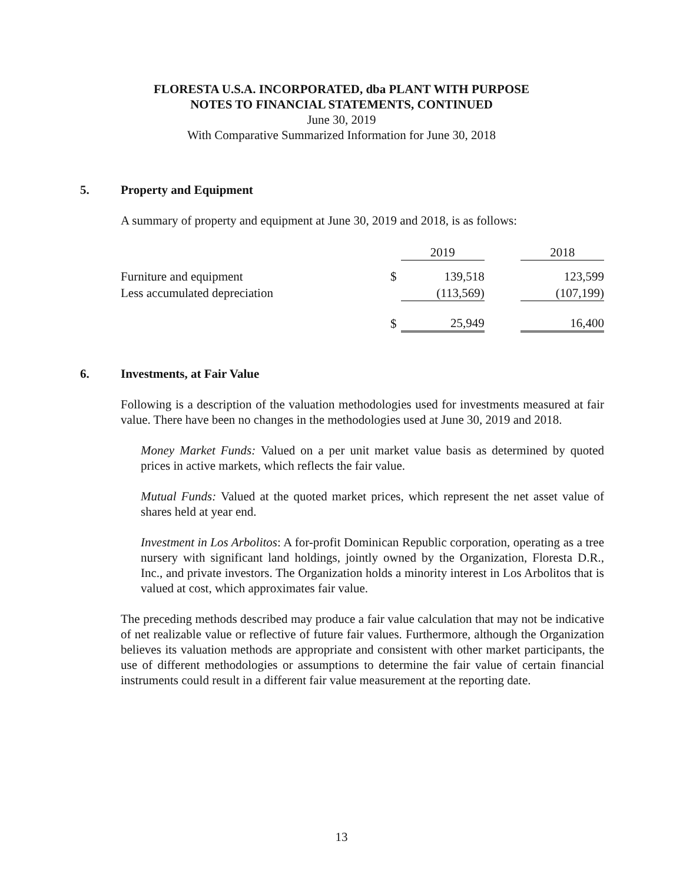FLORESTA U.S.A. INCORPORATED, dba PLANT WITH PURPOSE
NOTES TO FINANCIAL STATEMENTS, CONTINUED
June 30, 2019
With Comparative Summarized Information for June 30, 2018
5. Property and Equipment
A summary of property and equipment at June 30, 2019 and 2018, is as follows:
| | | 2019 | | 2018 |
| Furniture and equipment | $ | 139,518 | | 123,599 |
| Less accumulated depreciation | | (113,569) | | (107,199) |
| | $ | 25,949 | | 16,400 |
6. Investments, at Fair Value
Following is a description of the valuation methodologies used for investments measured at fair value. There have been no changes in the methodologies used at June 30, 2019 and 2018.
Money Market Funds: Valued on a per unit market value basis as determined by quoted prices in active markets, which reflects the fair value.
Mutual Funds: Valued at the quoted market prices, which represent the net asset value of shares held at year end.
Investment in Los Arbolitos: A for-profit Dominican Republic corporation, operating as a tree nursery with significant land holdings, jointly owned by the Organization, Floresta D.R., Inc., and private investors. The Organization holds a minority interest in Los Arbolitos that is valued at cost, which approximates fair value.
The preceding methods described may produce a fair value calculation that may not be indicative of net realizable value or reflective of future fair values. Furthermore, although the Organization believes its valuation methods are appropriate and consistent with other market participants, the use of different methodologies or assumptions to determine the fair value of certain financial instruments could result in a different fair value measurement at the reporting date.
13